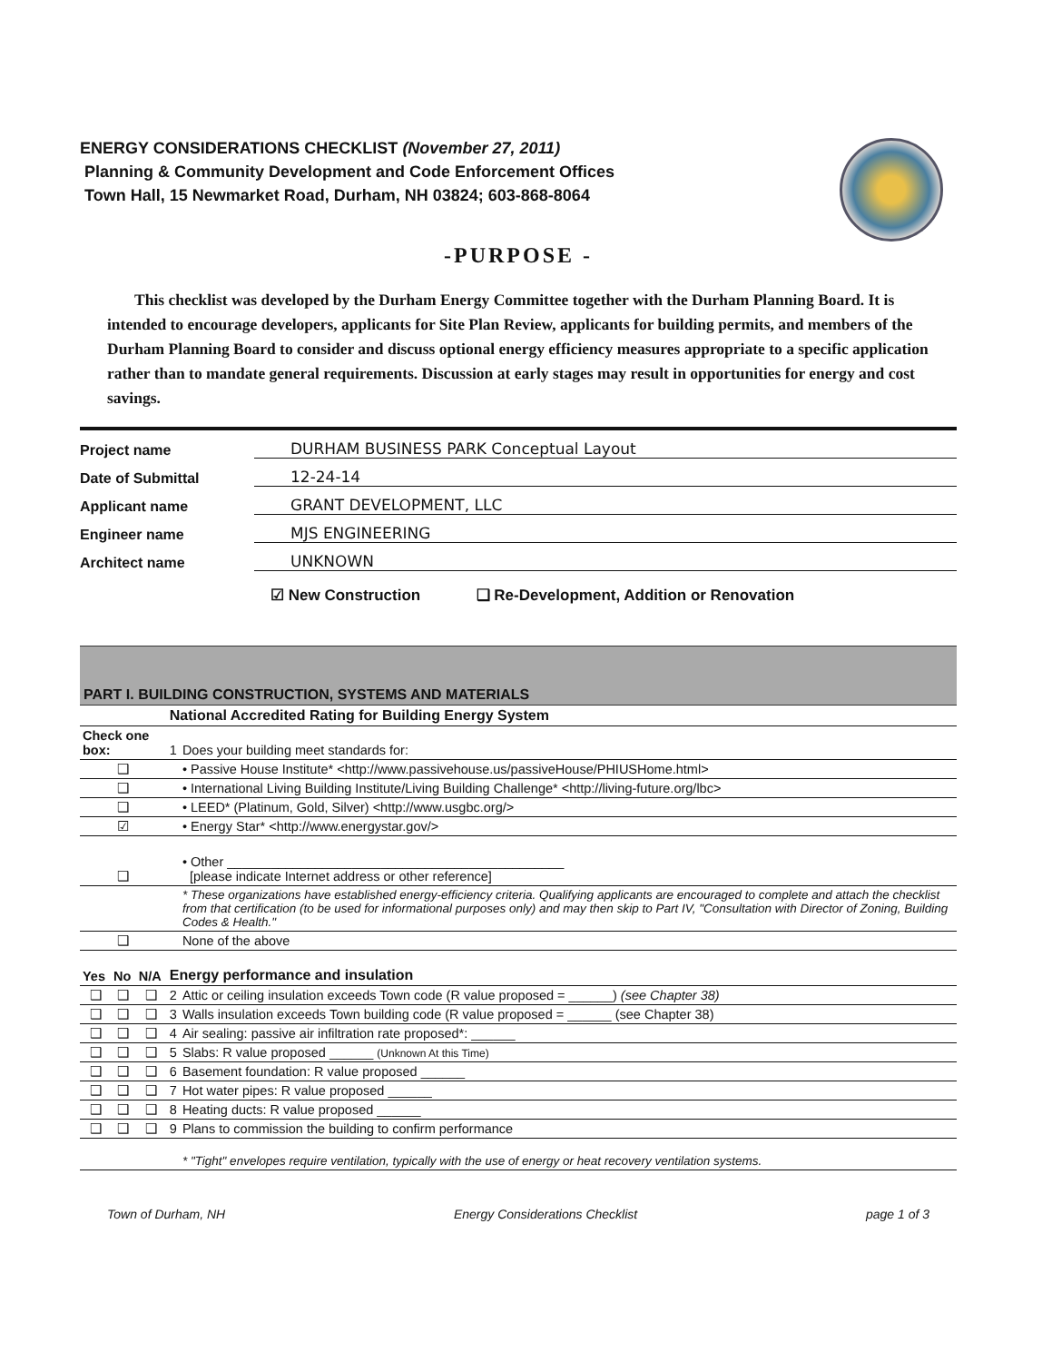ENERGY CONSIDERATIONS CHECKLIST (November 27, 2011)
Planning & Community Development and Code Enforcement Offices
Town Hall, 15 Newmarket Road, Durham, NH 03824; 603-868-8064
-PURPOSE -
This checklist was developed by the Durham Energy Committee together with the Durham Planning Board. It is intended to encourage developers, applicants for Site Plan Review, applicants for building permits, and members of the Durham Planning Board to consider and discuss optional energy efficiency measures appropriate to a specific application rather than to mandate general requirements. Discussion at early stages may result in opportunities for energy and cost savings.
Project name DURHAM BUSINESS PARK Conceptual Layout
Date of Submittal 12-24-14
Applicant name GRANT DEVELOPMENT, LLC
Engineer name MJS ENGINEERING
Architect name UNKNOWN
☑ New Construction ❑ Re-Development, Addition or Renovation
PART I. BUILDING CONSTRUCTION, SYSTEMS AND MATERIALS
| | | | National Accredited Rating for Building Energy System | |
| --- | --- | --- | --- | --- |
| Check one box: | | | 1 | Does your building meet standards for: |
| ❑ | | | | • Passive House Institute* <http://www.passivehouse.us/passiveHouse/PHIUSHome.html> |
| ❑ | | | | • International Living Building Institute/Living Building Challenge* <http://living-future.org/lbc> |
| ❑ | | | | • LEED* (Platinum, Gold, Silver) <http://www.usgbc.org/> |
| ☑ | | | | • Energy Star* <http://www.energystar.gov/> |
| ❑ | | | | • Other ______________________________________________ [please indicate Internet address or other reference] |
| | | | | * These organizations have established energy-efficiency criteria. Qualifying applicants are encouraged to complete and attach the checklist from that certification (to be used for informational purposes only) and may then skip to Part IV, "Consultation with Director of Zoning, Building Codes & Health." |
| ❑ | | | | None of the above |
| Yes | No | N/A | Energy performance and insulation | |
| ❑ | ❑ | ❑ | 2 | Attic or ceiling insulation exceeds Town code (R value proposed = ______) (see Chapter 38) |
| ❑ | ❑ | ❑ | 3 | Walls insulation exceeds Town building code (R value proposed = ______ (see Chapter 38) |
| ❑ | ❑ | ❑ | 4 | Air sealing: passive air infiltration rate proposed*: ______ |
| ❑ | ❑ | ❑ | 5 | Slabs: R value proposed ______ (Unknown At this Time) |
| ❑ | ❑ | ❑ | 6 | Basement foundation: R value proposed ______ |
| ❑ | ❑ | ❑ | 7 | Hot water pipes: R value proposed ______ |
| ❑ | ❑ | ❑ | 8 | Heating ducts: R value proposed ______ |
| ❑ | ❑ | ❑ | 9 | Plans to commission the building to confirm performance |
| | | | | * "Tight" envelopes require ventilation, typically with the use of energy or heat recovery ventilation systems. |
Town of Durham, NH Energy Considerations Checklist page 1 of 3